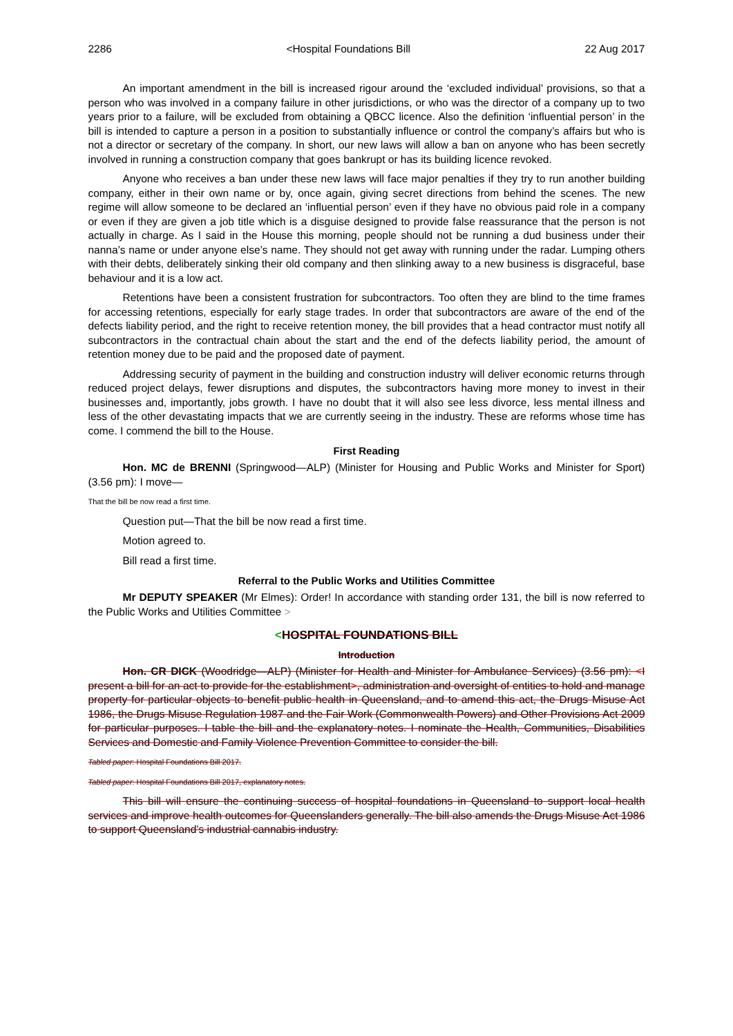2286 <Hospital Foundations Bill 22 Aug 2017
An important amendment in the bill is increased rigour around the ‘excluded individual’ provisions, so that a person who was involved in a company failure in other jurisdictions, or who was the director of a company up to two years prior to a failure, will be excluded from obtaining a QBCC licence. Also the definition ‘influential person’ in the bill is intended to capture a person in a position to substantially influence or control the company’s affairs but who is not a director or secretary of the company. In short, our new laws will allow a ban on anyone who has been secretly involved in running a construction company that goes bankrupt or has its building licence revoked.
Anyone who receives a ban under these new laws will face major penalties if they try to run another building company, either in their own name or by, once again, giving secret directions from behind the scenes. The new regime will allow someone to be declared an ‘influential person’ even if they have no obvious paid role in a company or even if they are given a job title which is a disguise designed to provide false reassurance that the person is not actually in charge. As I said in the House this morning, people should not be running a dud business under their nanna’s name or under anyone else’s name. They should not get away with running under the radar. Lumping others with their debts, deliberately sinking their old company and then slinking away to a new business is disgraceful, base behaviour and it is a low act.
Retentions have been a consistent frustration for subcontractors. Too often they are blind to the time frames for accessing retentions, especially for early stage trades. In order that subcontractors are aware of the end of the defects liability period, and the right to receive retention money, the bill provides that a head contractor must notify all subcontractors in the contractual chain about the start and the end of the defects liability period, the amount of retention money due to be paid and the proposed date of payment.
Addressing security of payment in the building and construction industry will deliver economic returns through reduced project delays, fewer disruptions and disputes, the subcontractors having more money to invest in their businesses and, importantly, jobs growth. I have no doubt that it will also see less divorce, less mental illness and less of the other devastating impacts that we are currently seeing in the industry. These are reforms whose time has come. I commend the bill to the House.
First Reading
Hon. MC de BRENNI (Springwood—ALP) (Minister for Housing and Public Works and Minister for Sport) (3.56 pm): I move—
That the bill be now read a first time.
Question put—That the bill be now read a first time.
Motion agreed to.
Bill read a first time.
Referral to the Public Works and Utilities Committee
Mr DEPUTY SPEAKER (Mr Elmes): Order! In accordance with standing order 131, the bill is now referred to the Public Works and Utilities Committee >
<HOSPITAL FOUNDATIONS BILL
Introduction
Hon. CR DICK (Woodridge—ALP) (Minister for Health and Minister for Ambulance Services) (3.56 pm): <I present a bill for an act to provide for the establishment>, administration and oversight of entities to hold and manage property for particular objects to benefit public health in Queensland, and to amend this act, the Drugs Misuse Act 1986, the Drugs Misuse Regulation 1987 and the Fair Work (Commonwealth Powers) and Other Provisions Act 2009 for particular purposes. I table the bill and the explanatory notes. I nominate the Health, Communities, Disabilities Services and Domestic and Family Violence Prevention Committee to consider the bill.
Tabled paper: Hospital Foundations Bill 2017.
Tabled paper: Hospital Foundations Bill 2017, explanatory notes.
This bill will ensure the continuing success of hospital foundations in Queensland to support local health services and improve health outcomes for Queenslanders generally. The bill also amends the Drugs Misuse Act 1986 to support Queensland’s industrial cannabis industry.